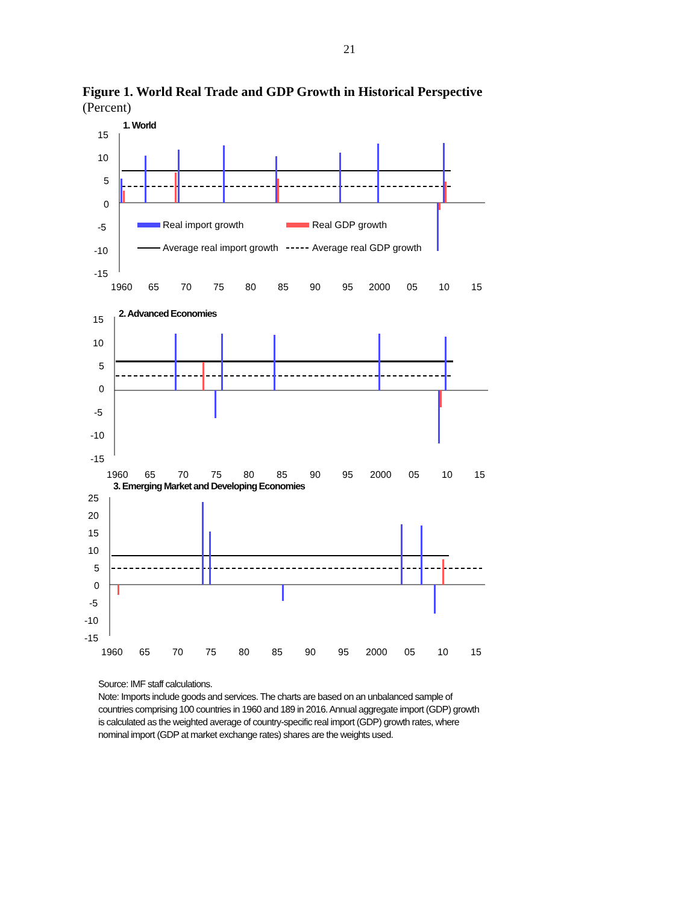21
Figure 1. World Real Trade and GDP Growth in Historical Perspective
(Percent)
1. World
15
10
5
0
-5
-10
-15
Real import growth
Real GDP growth
Average real import growth
Average real GDP growth
1960
65
70
75
80
85
90
95
2000
05
10
15
2. Advanced Economies
15
10
5
0
-5
-10
-15
1960
65
70
75
80
85
90
95
2000
05
10
15
3. Emerging Market and Developing Economies
25
20
15
10
5
0
-5
-10
-15
1960
65
70
75
80
85
90
95
2000
05
10
15
Source: IMF staff calculations.
Note: Imports include goods and services. The charts are based on an unbalanced sample of countries comprising 100 countries in 1960 and 189 in 2016. Annual aggregate import (GDP) growth is calculated as the weighted average of country-specific real import (GDP) growth rates, where nominal import (GDP at market exchange rates) shares are the weights used.